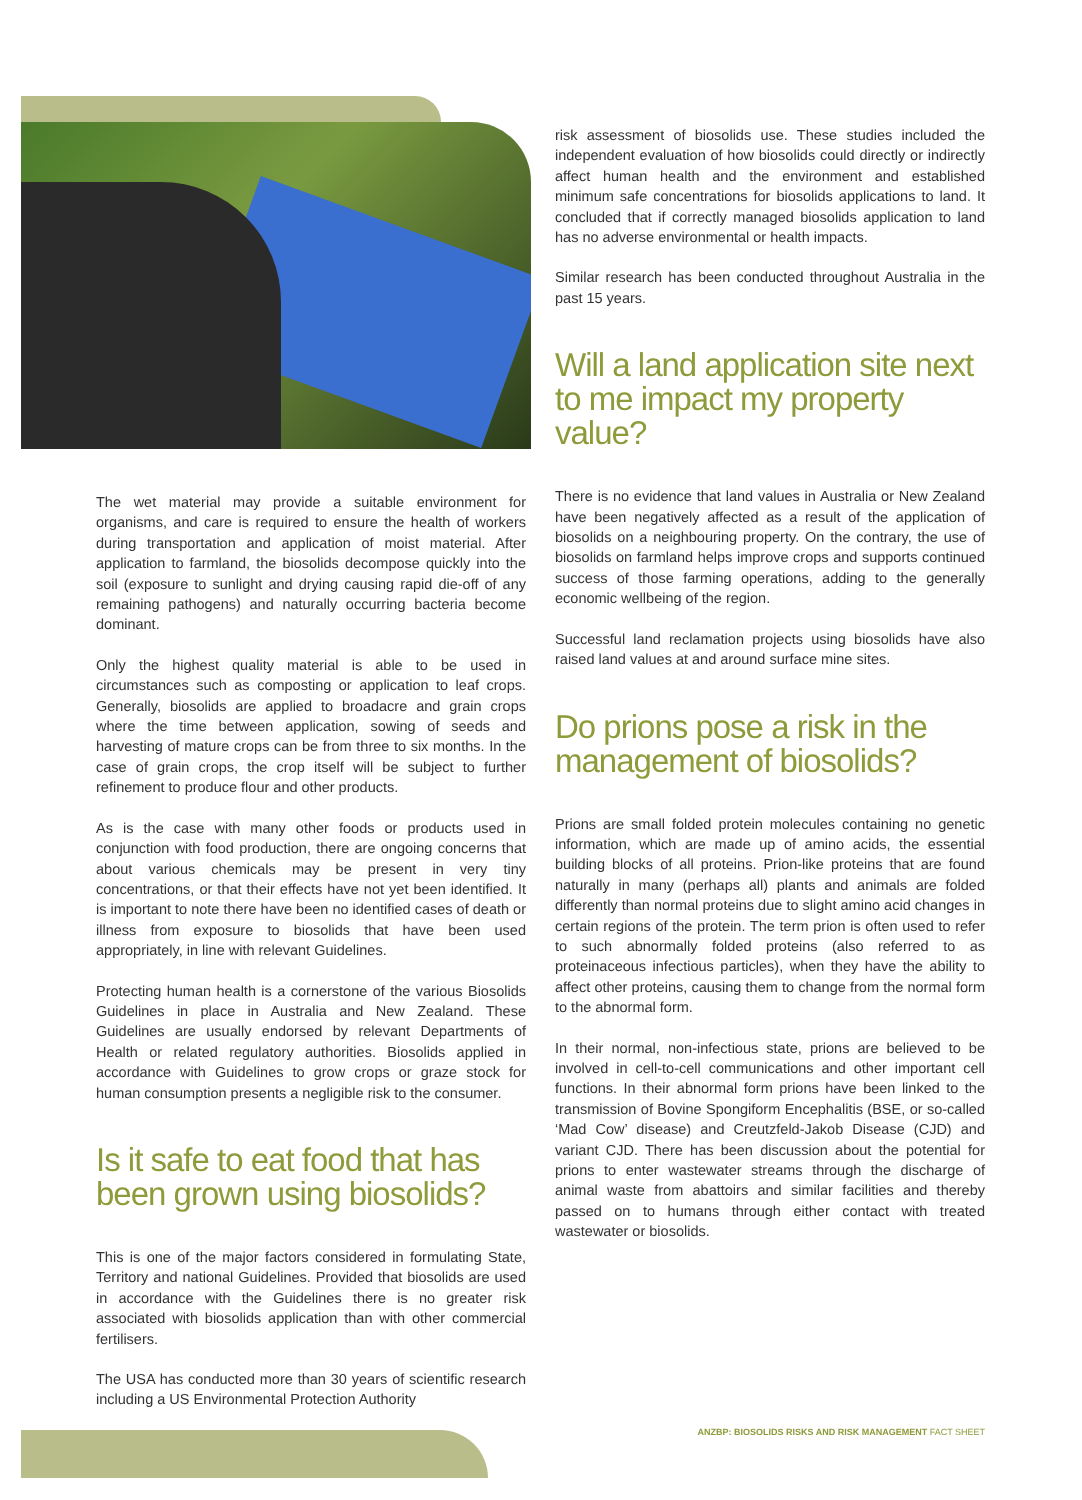The wet material may provide a suitable environment for organisms, and care is required to ensure the health of workers during transportation and application of moist material. After application to farmland, the biosolids decompose quickly into the soil (exposure to sunlight and drying causing rapid die-off of any remaining pathogens) and naturally occurring bacteria become dominant.
Only the highest quality material is able to be used in circumstances such as composting or application to leaf crops. Generally, biosolids are applied to broadacre and grain crops where the time between application, sowing of seeds and harvesting of mature crops can be from three to six months. In the case of grain crops, the crop itself will be subject to further refinement to produce flour and other products.
As is the case with many other foods or products used in conjunction with food production, there are ongoing concerns that about various chemicals may be present in very tiny concentrations, or that their effects have not yet been identified. It is important to note there have been no identified cases of death or illness from exposure to biosolids that have been used appropriately, in line with relevant Guidelines.
Protecting human health is a cornerstone of the various Biosolids Guidelines in place in Australia and New Zealand. These Guidelines are usually endorsed by relevant Departments of Health or related regulatory authorities. Biosolids applied in accordance with Guidelines to grow crops or graze stock for human consumption presents a negligible risk to the consumer.
Is it safe to eat food that has been grown using biosolids?
This is one of the major factors considered in formulating State, Territory and national Guidelines. Provided that biosolids are used in accordance with the Guidelines there is no greater risk associated with biosolids application than with other commercial fertilisers.
The USA has conducted more than 30 years of scientific research including a US Environmental Protection Authority
risk assessment of biosolids use. These studies included the independent evaluation of how biosolids could directly or indirectly affect human health and the environment and established minimum safe concentrations for biosolids applications to land. It concluded that if correctly managed biosolids application to land has no adverse environmental or health impacts.
Similar research has been conducted throughout Australia in the past 15 years.
Will a land application site next to me impact my property value?
There is no evidence that land values in Australia or New Zealand have been negatively affected as a result of the application of biosolids on a neighbouring property. On the contrary, the use of biosolids on farmland helps improve crops and supports continued success of those farming operations, adding to the generally economic wellbeing of the region.
Successful land reclamation projects using biosolids have also raised land values at and around surface mine sites.
Do prions pose a risk in the management of biosolids?
Prions are small folded protein molecules containing no genetic information, which are made up of amino acids, the essential building blocks of all proteins. Prion-like proteins that are found naturally in many (perhaps all) plants and animals are folded differently than normal proteins due to slight amino acid changes in certain regions of the protein. The term prion is often used to refer to such abnormally folded proteins (also referred to as proteinaceous infectious particles), when they have the ability to affect other proteins, causing them to change from the normal form to the abnormal form.
In their normal, non-infectious state, prions are believed to be involved in cell-to-cell communications and other important cell functions. In their abnormal form prions have been linked to the transmission of Bovine Spongiform Encephalitis (BSE, or so-called ‘Mad Cow’ disease) and Creutzfeld-Jakob Disease (CJD) and variant CJD. There has been discussion about the potential for prions to enter wastewater streams through the discharge of animal waste from abattoirs and similar facilities and thereby passed on to humans through either contact with treated wastewater or biosolids.
ANZBP: BIOSOLIDS RISKS AND RISK MANAGEMENT FACT SHEET